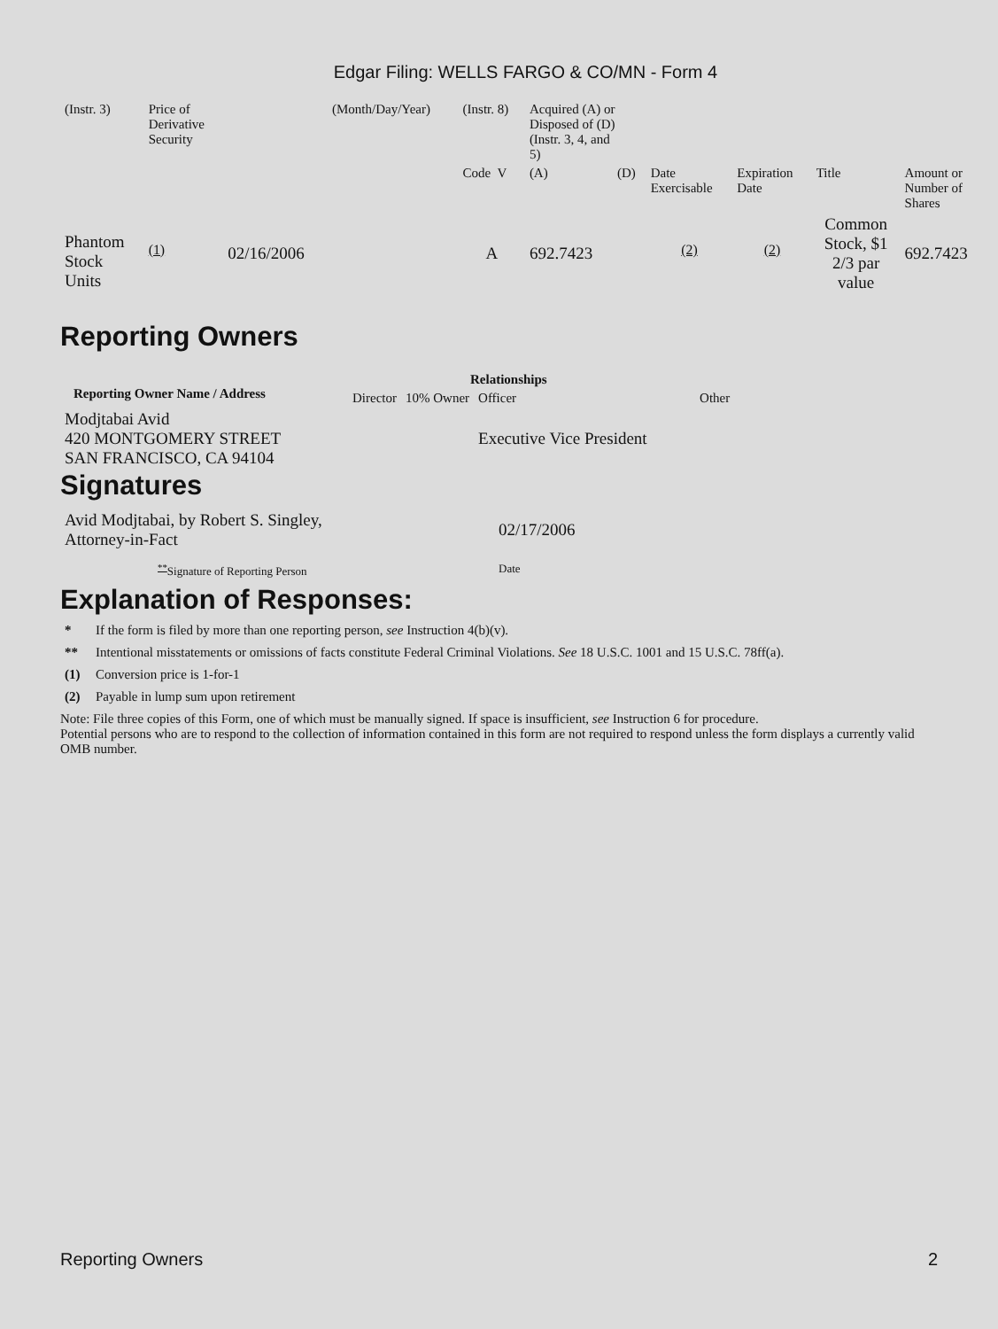Edgar Filing: WELLS FARGO & CO/MN - Form 4
| (Instr. 3) | Price of Derivative Security | | (Month/Day/Year) | (Instr. 8) | Acquired (A) or Disposed of (D) (Instr. 3, 4, and 5) | | | | | | |
| | | | | Code V | (A) | (D) | Date Exercisable | Expiration Date | Title | Amount or Number of Shares | |
| Phantom Stock Units | <sup>(1)</sup> | 02/16/2006 | | A | 692.7423 | | <sup>(2)</sup> | <sup>(2)</sup> | Common Stock, $1 2/3 par value | 692.7423 | |
Reporting Owners
| Reporting Owner Name / Address | Relationships | | | |
| --- | --- | --- | --- | --- |
| | Director | 10% Owner | Officer | Other |
| Modjtabai Avid 420 MONTGOMERY STREET SAN FRANCISCO, CA 94104 | | | Executive Vice President | |
Signatures
| Avid Modjtabai, by Robert S. Singley, Attorney-in-Fact | 02/17/2006 |
| <sup>**</sup> Signature of Reporting Person | Date |
Explanation of Responses:
* If the form is filed by more than one reporting person, see Instruction 4(b)(v).
** Intentional misstatements or omissions of facts constitute Federal Criminal Violations. See 18 U.S.C. 1001 and 15 U.S.C. 78ff(a).
(1) Conversion price is 1-for-1
(2) Payable in lump sum upon retirement
Note: File three copies of this Form, one of which must be manually signed. If space is insufficient, see Instruction 6 for procedure.
Potential persons who are to respond to the collection of information contained in this form are not required to respond unless the form displays a currently valid OMB number.
Reporting Owners 2